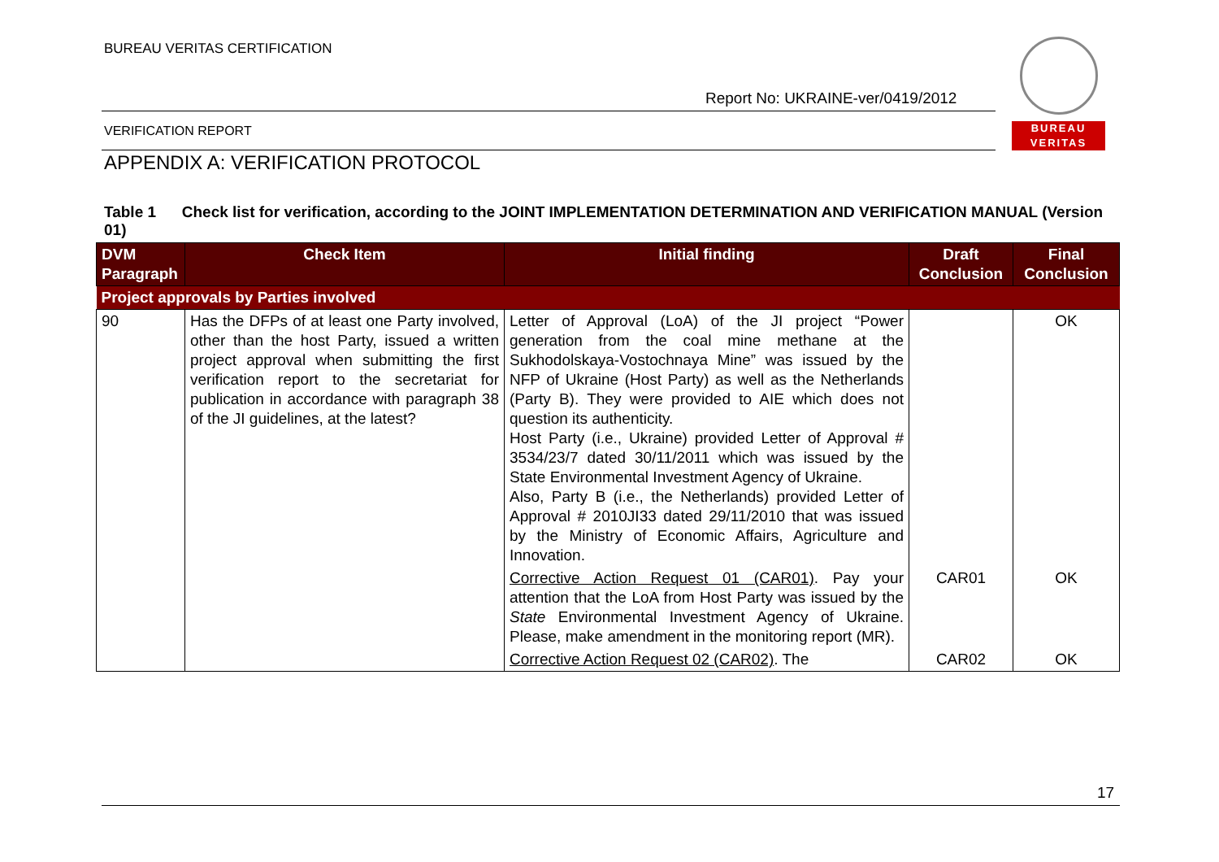BUREAU VERITAS CERTIFICATION
Report No: UKRAINE-ver/0419/2012
BUREAU
VERITAS
VERIFICATION REPORT
APPENDIX A: VERIFICATION PROTOCOL
Table 1 Check list for verification, according to the JOINT IMPLEMENTATION DETERMINATION AND VERIFICATION MANUAL (Version 01)
| DVM Paragraph | Check Item | Initial finding | Draft Conclusion | Final Conclusion |
| --- | --- | --- | --- | --- |
| Project approvals by Parties involved | | | | |
| 90 | Has the DFPs of at least one Party involved, other than the host Party, issued a written project approval when submitting the first verification report to the secretariat for publication in accordance with paragraph 38 of the JI guidelines, at the latest? | Letter of Approval (LoA) of the JI project “Power generation from the coal mine methane at the Sukhodolskaya-Vostochnaya Mine” was issued by the NFP of Ukraine (Host Party) as well as the Netherlands (Party B). They were provided to AIE which does not question its authenticity. Host Party (i.e., Ukraine) provided Letter of Approval # 3534/23/7 dated 30/11/2011 which was issued by the State Environmental Investment Agency of Ukraine. Also, Party B (i.e., the Netherlands) provided Letter of Approval # 2010JI33 dated 29/11/2010 that was issued by the Ministry of Economic Affairs, Agriculture and Innovation. | | OK |
| | | Corrective Action Request 01 (CAR01) . Pay your attention that the LoA from Host Party was issued by the State Environmental Investment Agency of Ukraine. Please, make amendment in the monitoring report (MR). | CAR01 | OK |
| | | Corrective Action Request 02 (CAR02) . The | CAR02 | OK |
17